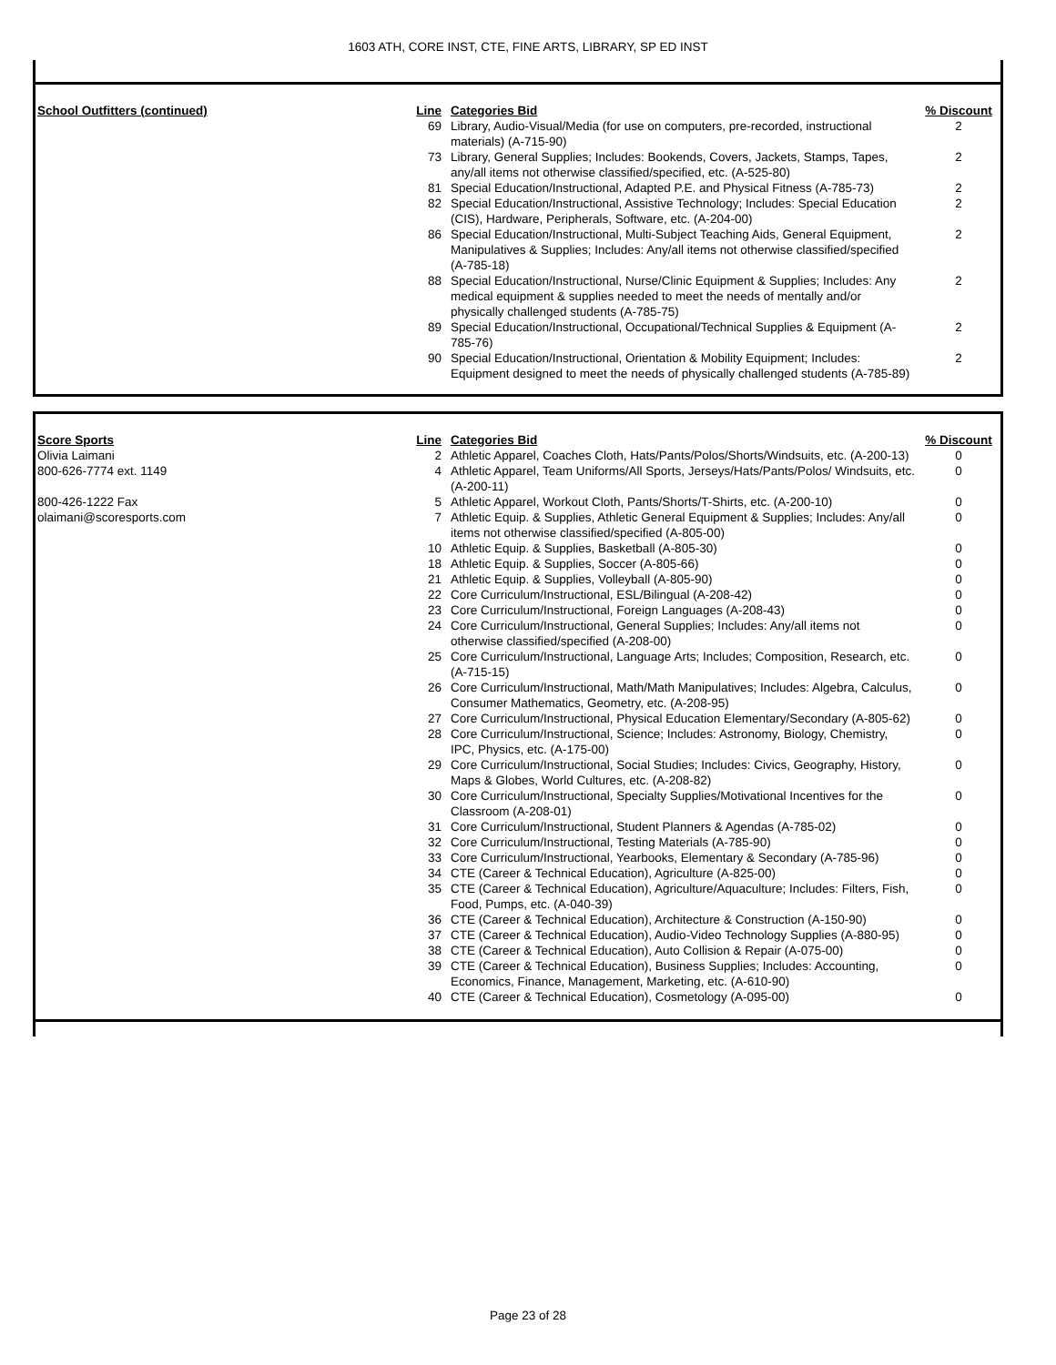1603 ATH, CORE INST, CTE, FINE ARTS, LIBRARY, SP ED INST
| School Outfitters (continued) | Line | Categories Bid | % Discount |
| --- | --- | --- | --- |
| | 69 | Library, Audio-Visual/Media (for use on computers, pre-recorded, instructional materials) (A-715-90) | 2 |
| | 73 | Library, General Supplies; Includes: Bookends, Covers, Jackets, Stamps, Tapes, any/all items not otherwise classified/specified, etc. (A-525-80) | 2 |
| | 81 | Special Education/Instructional, Adapted P.E. and Physical Fitness (A-785-73) | 2 |
| | 82 | Special Education/Instructional, Assistive Technology; Includes: Special Education (CIS), Hardware, Peripherals, Software, etc. (A-204-00) | 2 |
| | 86 | Special Education/Instructional, Multi-Subject Teaching Aids, General Equipment, Manipulatives & Supplies; Includes: Any/all items not otherwise classified/specified (A-785-18) | 2 |
| | 88 | Special Education/Instructional, Nurse/Clinic Equipment & Supplies; Includes: Any medical equipment & supplies needed to meet the needs of mentally and/or physically challenged students (A-785-75) | 2 |
| | 89 | Special Education/Instructional, Occupational/Technical Supplies & Equipment (A-785-76) | 2 |
| | 90 | Special Education/Instructional, Orientation & Mobility Equipment; Includes: Equipment designed to meet the needs of physically challenged students (A-785-89) | 2 |
| Score Sports | Line | Categories Bid | % Discount |
| --- | --- | --- | --- |
| Olivia Laimani | 2 | Athletic Apparel, Coaches Cloth, Hats/Pants/Polos/Shorts/Windsuits, etc. (A-200-13) | 0 |
| 800-626-7774 ext. 1149 | 4 | Athletic Apparel, Team Uniforms/All Sports, Jerseys/Hats/Pants/Polos/ Windsuits, etc. (A-200-11) | 0 |
| 800-426-1222 Fax | 5 | Athletic Apparel, Workout Cloth, Pants/Shorts/T-Shirts, etc. (A-200-10) | 0 |
| olaimani@scoresports.com | 7 | Athletic Equip. & Supplies, Athletic General Equipment & Supplies; Includes: Any/all items not otherwise classified/specified (A-805-00) | 0 |
| | 10 | Athletic Equip. & Supplies, Basketball (A-805-30) | 0 |
| | 18 | Athletic Equip. & Supplies, Soccer (A-805-66) | 0 |
| | 21 | Athletic Equip. & Supplies, Volleyball (A-805-90) | 0 |
| | 22 | Core Curriculum/Instructional, ESL/Bilingual (A-208-42) | 0 |
| | 23 | Core Curriculum/Instructional, Foreign Languages (A-208-43) | 0 |
| | 24 | Core Curriculum/Instructional, General Supplies; Includes: Any/all items not otherwise classified/specified (A-208-00) | 0 |
| | 25 | Core Curriculum/Instructional, Language Arts; Includes; Composition, Research, etc. (A-715-15) | 0 |
| | 26 | Core Curriculum/Instructional, Math/Math Manipulatives; Includes: Algebra, Calculus, Consumer Mathematics, Geometry, etc. (A-208-95) | 0 |
| | 27 | Core Curriculum/Instructional, Physical Education Elementary/Secondary (A-805-62) | 0 |
| | 28 | Core Curriculum/Instructional, Science; Includes: Astronomy, Biology, Chemistry, IPC, Physics, etc. (A-175-00) | 0 |
| | 29 | Core Curriculum/Instructional, Social Studies; Includes: Civics, Geography, History, Maps & Globes, World Cultures, etc. (A-208-82) | 0 |
| | 30 | Core Curriculum/Instructional, Specialty Supplies/Motivational Incentives for the Classroom (A-208-01) | 0 |
| | 31 | Core Curriculum/Instructional, Student Planners & Agendas (A-785-02) | 0 |
| | 32 | Core Curriculum/Instructional, Testing Materials (A-785-90) | 0 |
| | 33 | Core Curriculum/Instructional, Yearbooks, Elementary & Secondary (A-785-96) | 0 |
| | 34 | CTE (Career & Technical Education), Agriculture (A-825-00) | 0 |
| | 35 | CTE (Career & Technical Education), Agriculture/Aquaculture; Includes: Filters, Fish, Food, Pumps, etc. (A-040-39) | 0 |
| | 36 | CTE (Career & Technical Education), Architecture & Construction (A-150-90) | 0 |
| | 37 | CTE (Career & Technical Education), Audio-Video Technology Supplies (A-880-95) | 0 |
| | 38 | CTE (Career & Technical Education), Auto Collision & Repair (A-075-00) | 0 |
| | 39 | CTE (Career & Technical Education), Business Supplies; Includes: Accounting, Economics, Finance, Management, Marketing, etc. (A-610-90) | 0 |
| | 40 | CTE (Career & Technical Education), Cosmetology (A-095-00) | 0 |
Page 23 of 28